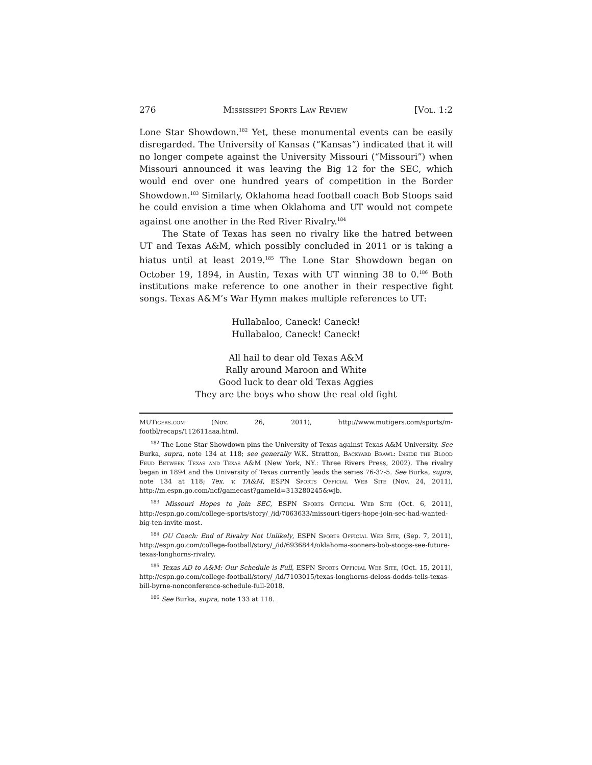276 Mississippi Sports Law Review [Vol. 1:2
Lone Star Showdown.<sup>182</sup> Yet, these monumental events can be easily disregarded. The University of Kansas (“Kansas”) indicated that it will no longer compete against the University Missouri (“Missouri”) when Missouri announced it was leaving the Big 12 for the SEC, which would end over one hundred years of competition in the Border Showdown.<sup>183</sup> Similarly, Oklahoma head football coach Bob Stoops said he could envision a time when Oklahoma and UT would not compete against one another in the Red River Rivalry.<sup>184</sup>
The State of Texas has seen no rivalry like the hatred between UT and Texas A&M, which possibly concluded in 2011 or is taking a hiatus until at least 2019.<sup>185</sup> The Lone Star Showdown began on October 19, 1894, in Austin, Texas with UT winning 38 to 0.<sup>186</sup> Both institutions make reference to one another in their respective fight songs. Texas A&M’s War Hymn makes multiple references to UT:
Hullabaloo, Caneck! Caneck!
Hullabaloo, Caneck! Caneck!
All hail to dear old Texas A&M
Rally around Maroon and White
Good luck to dear old Texas Aggies
They are the boys who show the real old fight
MUTigers.com (Nov. 26, 2011), http://www.mutigers.com/sports/m-footbl/recaps/112611aaa.html.
<sup>182</sup> The Lone Star Showdown pins the University of Texas against Texas A&M University. See Burka, supra, note 134 at 118; see generally W.K. Stratton, Backyard Brawl: Inside the Blood Feud Between Texas and Texas A&M (New York, NY.: Three Rivers Press, 2002). The rivalry began in 1894 and the University of Texas currently leads the series 76-37-5. See Burka, supra, note 134 at 118; Tex. v. TA&M, ESPN Sports Official Web Site (Nov. 24, 2011), http://m.espn.go.com/ncf/gamecast?gameId=313280245&wjb.
<sup>183</sup> Missouri Hopes to Join SEC, ESPN Sports Official Web Site (Oct. 6, 2011), http://espn.go.com/college-sports/story/_/id/7063633/missouri-tigers-hope-join-sec-had-wanted-big-ten-invite-most.
<sup>184</sup> OU Coach: End of Rivalry Not Unlikely, ESPN Sports Official Web Site, (Sep. 7, 2011), http://espn.go.com/college-football/story/_/id/6936844/oklahoma-sooners-bob-stoops-see-future-texas-longhorns-rivalry.
<sup>185</sup> Texas AD to A&M: Our Schedule is Full, ESPN Sports Official Web Site, (Oct. 15, 2011), http://espn.go.com/college-football/story/_/id/7103015/texas-longhorns-deloss-dodds-tells-texas-bill-byrne-nonconference-schedule-full-2018.
<sup>186</sup> See Burka, supra, note 133 at 118.